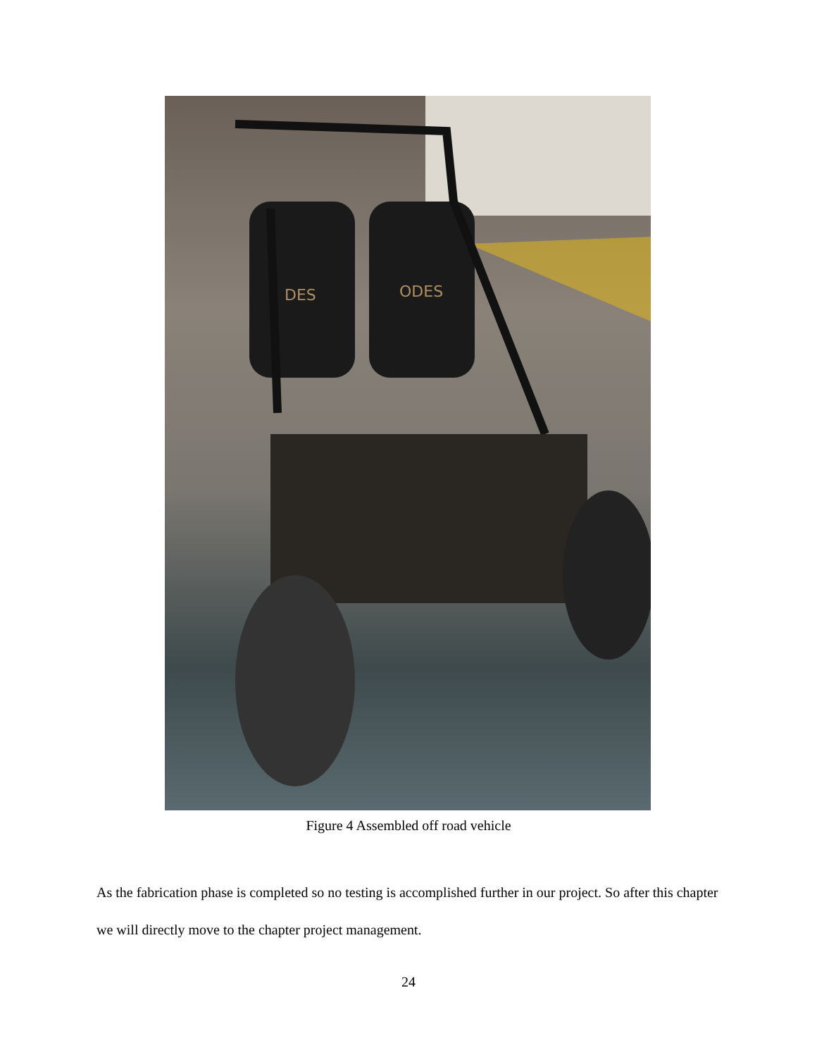DES
ODES
Figure 4 Assembled off road vehicle
As the fabrication phase is completed so no testing is accomplished further in our project. So after this chapter we will directly move to the chapter project management.
24